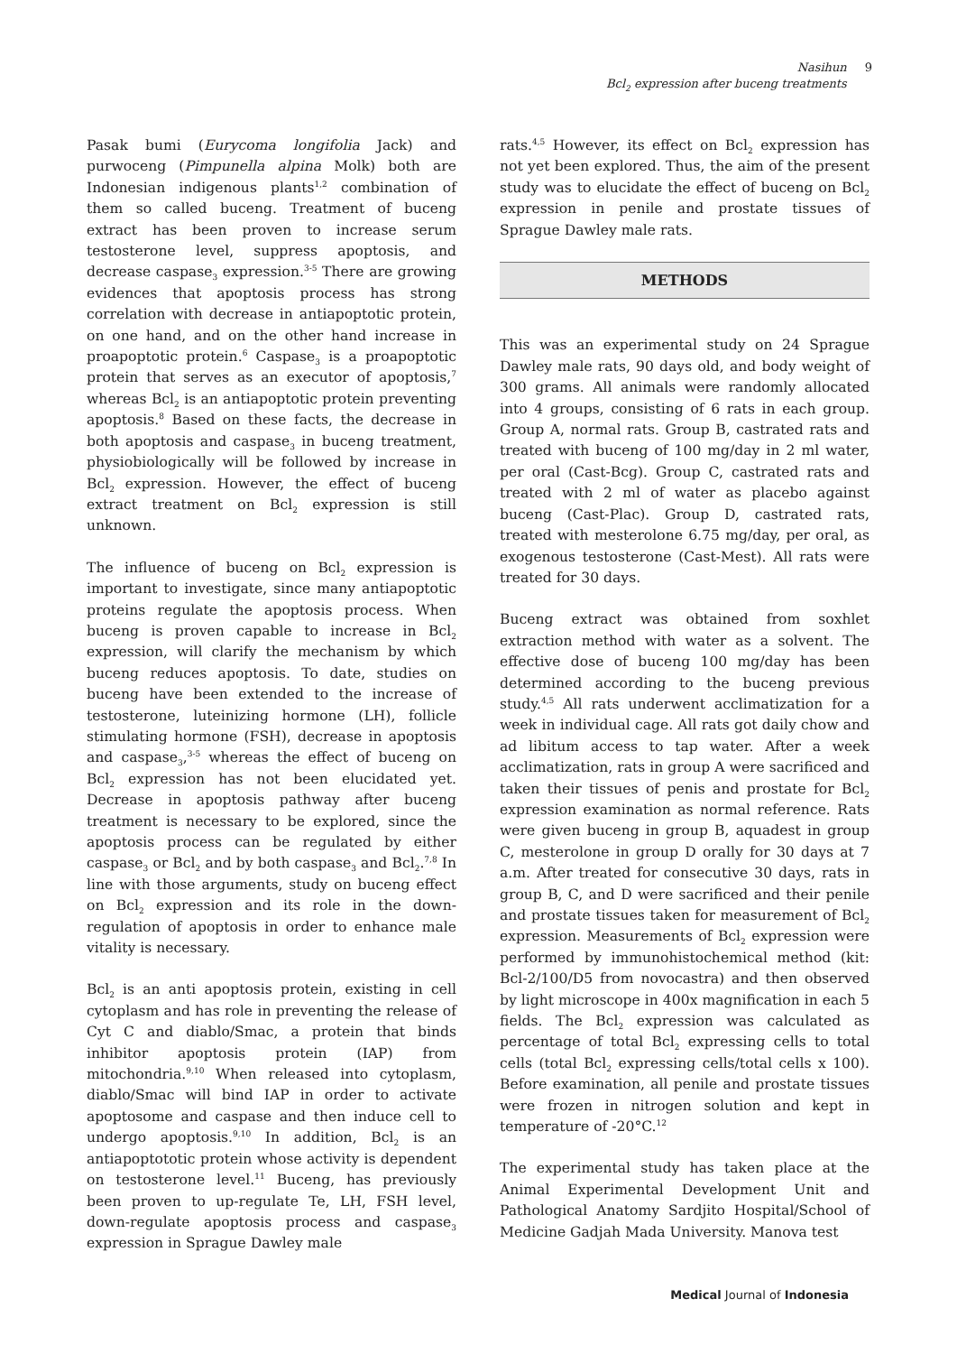Nasihun 9
Bcl<sub>2</sub> expression after buceng treatments 9
Pasak bumi (Eurycoma longifolia Jack) and purwoceng (Pimpunella alpina Molk) both are Indonesian indigenous plants<sup>1,2</sup> combination of them so called buceng. Treatment of buceng extract has been proven to increase serum testosterone level, suppress apoptosis, and decrease caspase<sub>3</sub> expression.<sup>3-5</sup> There are growing evidences that apoptosis process has strong correlation with decrease in antiapoptotic protein, on one hand, and on the other hand increase in proapoptotic protein.<sup>6</sup> Caspase<sub>3</sub> is a proapoptotic protein that serves as an executor of apoptosis,<sup>7</sup> whereas Bcl<sub>2</sub> is an antiapoptotic protein preventing apoptosis.<sup>8</sup> Based on these facts, the decrease in both apoptosis and caspase<sub>3</sub> in buceng treatment, physiobiologically will be followed by increase in Bcl<sub>2</sub> expression. However, the effect of buceng extract treatment on Bcl<sub>2</sub> expression is still unknown.
The influence of buceng on Bcl<sub>2</sub> expression is important to investigate, since many antiapoptotic proteins regulate the apoptosis process. When buceng is proven capable to increase in Bcl<sub>2</sub> expression, will clarify the mechanism by which buceng reduces apoptosis. To date, studies on buceng have been extended to the increase of testosterone, luteinizing hormone (LH), follicle stimulating hormone (FSH), decrease in apoptosis and caspase<sub>3</sub>,<sup>3-5</sup> whereas the effect of buceng on Bcl<sub>2</sub> expression has not been elucidated yet. Decrease in apoptosis pathway after buceng treatment is necessary to be explored, since the apoptosis process can be regulated by either caspase<sub>3</sub> or Bcl<sub>2</sub> and by both caspase<sub>3</sub> and Bcl<sub>2</sub>.<sup>7,8</sup> In line with those arguments, study on buceng effect on Bcl<sub>2</sub> expression and its role in the down-regulation of apoptosis in order to enhance male vitality is necessary.
Bcl<sub>2</sub> is an anti apoptosis protein, existing in cell cytoplasm and has role in preventing the release of Cyt C and diablo/Smac, a protein that binds inhibitor apoptosis protein (IAP) from mitochondria.<sup>9,10</sup> When released into cytoplasm, diablo/Smac will bind IAP in order to activate apoptosome and caspase and then induce cell to undergo apoptosis.<sup>9,10</sup> In addition, Bcl<sub>2</sub> is an antiapoptototic protein whose activity is dependent on testosterone level.<sup>11</sup> Buceng, has previously been proven to up-regulate Te, LH, FSH level, down-regulate apoptosis process and caspase<sub>3</sub> expression in Sprague Dawley male
rats.<sup>4,5</sup> However, its effect on Bcl<sub>2</sub> expression has not yet been explored. Thus, the aim of the present study was to elucidate the effect of buceng on Bcl<sub>2</sub> expression in penile and prostate tissues of Sprague Dawley male rats.
METHODS
This was an experimental study on 24 Sprague Dawley male rats, 90 days old, and body weight of 300 grams. All animals were randomly allocated into 4 groups, consisting of 6 rats in each group. Group A, normal rats. Group B, castrated rats and treated with buceng of 100 mg/day in 2 ml water, per oral (Cast-Bcg). Group C, castrated rats and treated with 2 ml of water as placebo against buceng (Cast-Plac). Group D, castrated rats, treated with mesterolone 6.75 mg/day, per oral, as exogenous testosterone (Cast-Mest). All rats were treated for 30 days.
Buceng extract was obtained from soxhlet extraction method with water as a solvent. The effective dose of buceng 100 mg/day has been determined according to the buceng previous study.<sup>4,5</sup> All rats underwent acclimatization for a week in individual cage. All rats got daily chow and ad libitum access to tap water. After a week acclimatization, rats in group A were sacrificed and taken their tissues of penis and prostate for Bcl<sub>2</sub> expression examination as normal reference. Rats were given buceng in group B, aquadest in group C, mesterolone in group D orally for 30 days at 7 a.m. After treated for consecutive 30 days, rats in group B, C, and D were sacrificed and their penile and prostate tissues taken for measurement of Bcl<sub>2</sub> expression. Measurements of Bcl<sub>2</sub> expression were performed by immunohistochemical method (kit: Bcl-2/100/D5 from novocastra) and then observed by light microscope in 400x magnification in each 5 fields. The Bcl<sub>2</sub> expression was calculated as percentage of total Bcl<sub>2</sub> expressing cells to total cells (total Bcl<sub>2</sub> expressing cells/total cells x 100). Before examination, all penile and prostate tissues were frozen in nitrogen solution and kept in temperature of -20°C.<sup>12</sup>
The experimental study has taken place at the Animal Experimental Development Unit and Pathological Anatomy Sardjito Hospital/School of Medicine Gadjah Mada University. Manova test
Medical Journal of Indonesia